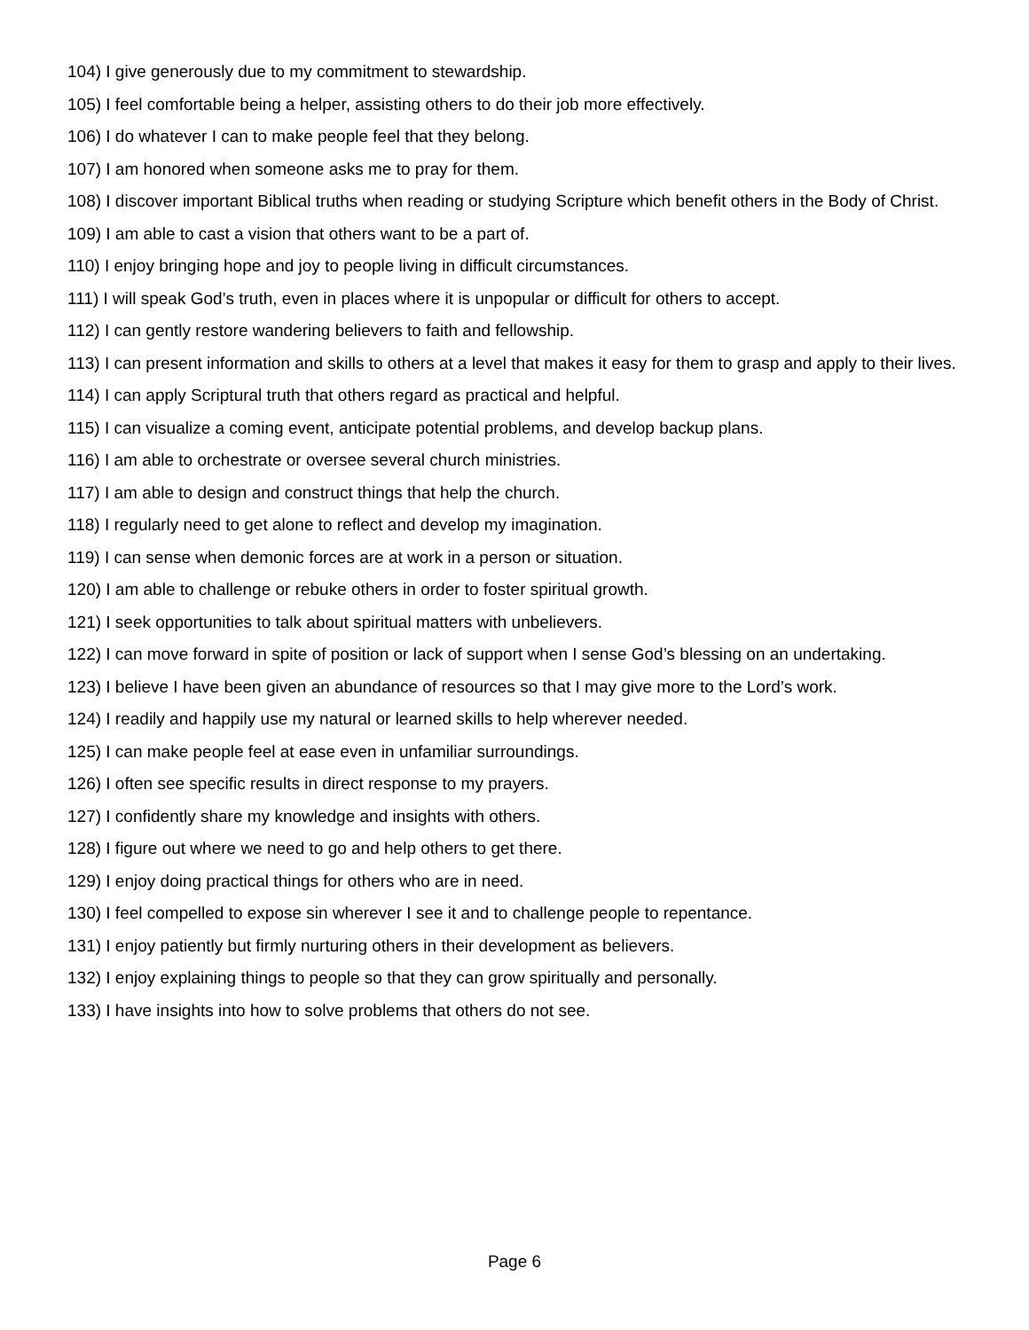104) I give generously due to my commitment to stewardship.
105) I feel comfortable being a helper, assisting others to do their job more effectively.
106) I do whatever I can to make people feel that they belong.
107) I am honored when someone asks me to pray for them.
108) I discover important Biblical truths when reading or studying Scripture which benefit others in the Body of Christ.
109) I am able to cast a vision that others want to be a part of.
110) I enjoy bringing hope and joy to people living in difficult circumstances.
111) I will speak God’s truth, even in places where it is unpopular or difficult for others to accept.
112) I can gently restore wandering believers to faith and fellowship.
113) I can present information and skills to others at a level that makes it easy for them to grasp and apply to their lives.
114) I can apply Scriptural truth that others regard as practical and helpful.
115) I can visualize a coming event, anticipate potential problems, and develop backup plans.
116) I am able to orchestrate or oversee several church ministries.
117) I am able to design and construct things that help the church.
118) I regularly need to get alone to reflect and develop my imagination.
119) I can sense when demonic forces are at work in a person or situation.
120) I am able to challenge or rebuke others in order to foster spiritual growth.
121) I seek opportunities to talk about spiritual matters with unbelievers.
122) I can move forward in spite of position or lack of support when I sense God’s blessing on an undertaking.
123) I believe I have been given an abundance of resources so that I may give more to the Lord’s work.
124) I readily and happily use my natural or learned skills to help wherever needed.
125) I can make people feel at ease even in unfamiliar surroundings.
126) I often see specific results in direct response to my prayers.
127) I confidently share my knowledge and insights with others.
128) I figure out where we need to go and help others to get there.
129) I enjoy doing practical things for others who are in need.
130) I feel compelled to expose sin wherever I see it and to challenge people to repentance.
131) I enjoy patiently but firmly nurturing others in their development as believers.
132) I enjoy explaining things to people so that they can grow spiritually and personally.
133) I have insights into how to solve problems that others do not see.
Page 6